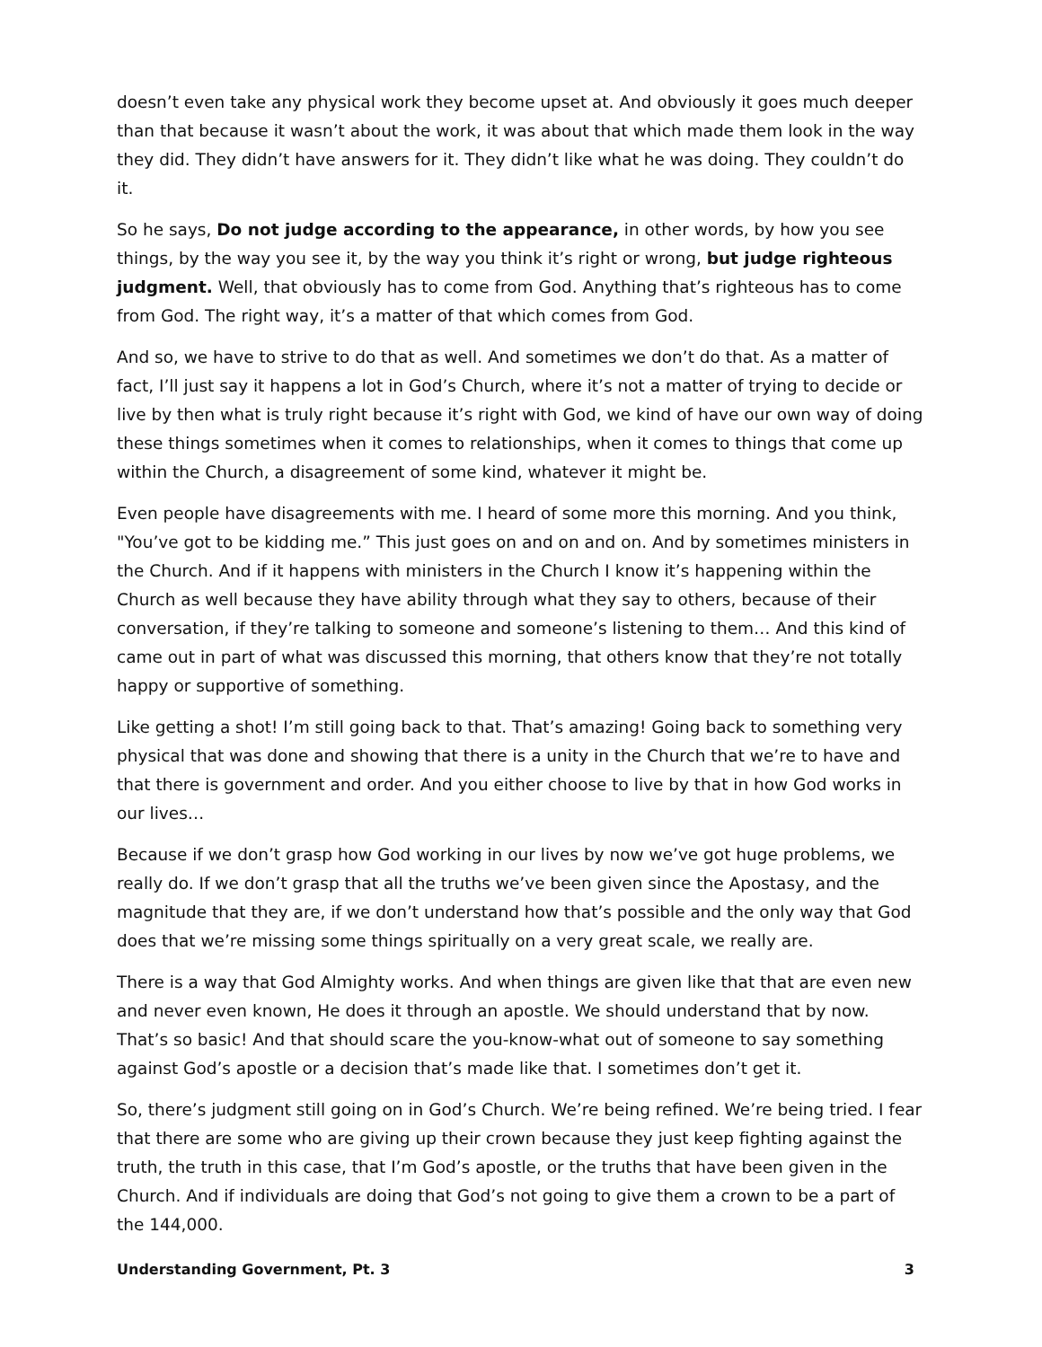doesn’t even take any physical work they become upset at. And obviously it goes much deeper than that because it wasn’t about the work, it was about that which made them look in the way they did. They didn’t have answers for it. They didn’t like what he was doing. They couldn’t do it.
So he says, Do not judge according to the appearance, in other words, by how you see things, by the way you see it, by the way you think it’s right or wrong, but judge righteous judgment. Well, that obviously has to come from God. Anything that’s righteous has to come from God. The right way, it’s a matter of that which comes from God.
And so, we have to strive to do that as well. And sometimes we don’t do that. As a matter of fact, I’ll just say it happens a lot in God’s Church, where it’s not a matter of trying to decide or live by then what is truly right because it’s right with God, we kind of have our own way of doing these things sometimes when it comes to relationships, when it comes to things that come up within the Church, a disagreement of some kind, whatever it might be.
Even people have disagreements with me. I heard of some more this morning. And you think, "You’ve got to be kidding me.” This just goes on and on and on. And by sometimes ministers in the Church. And if it happens with ministers in the Church I know it’s happening within the Church as well because they have ability through what they say to others, because of their conversation, if they’re talking to someone and someone’s listening to them… And this kind of came out in part of what was discussed this morning, that others know that they’re not totally happy or supportive of something.
Like getting a shot! I’m still going back to that. That’s amazing! Going back to something very physical that was done and showing that there is a unity in the Church that we’re to have and that there is government and order. And you either choose to live by that in how God works in our lives…
Because if we don’t grasp how God working in our lives by now we’ve got huge problems, we really do. If we don’t grasp that all the truths we’ve been given since the Apostasy, and the magnitude that they are, if we don’t understand how that’s possible and the only way that God does that we’re missing some things spiritually on a very great scale, we really are.
There is a way that God Almighty works. And when things are given like that that are even new and never even known, He does it through an apostle. We should understand that by now. That’s so basic! And that should scare the you-know-what out of someone to say something against God’s apostle or a decision that’s made like that. I sometimes don’t get it.
So, there’s judgment still going on in God’s Church. We’re being refined. We’re being tried. I fear that there are some who are giving up their crown because they just keep fighting against the truth, the truth in this case, that I’m God’s apostle, or the truths that have been given in the Church. And if individuals are doing that God’s not going to give them a crown to be a part of the 144,000.
Understanding Government, Pt. 3 3